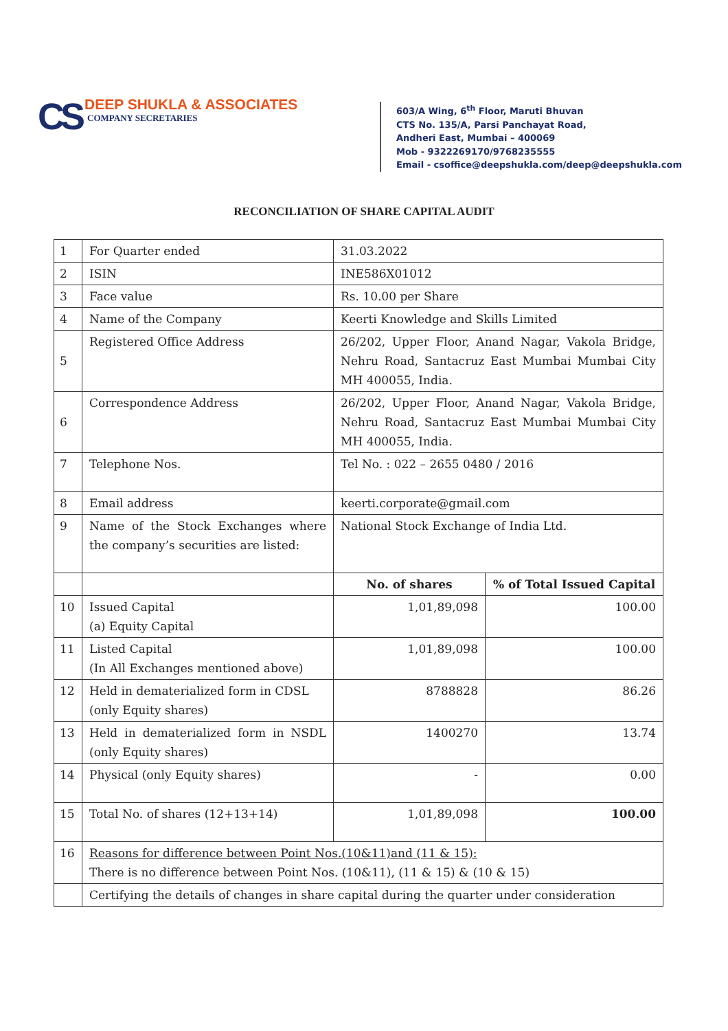CS
DEEP SHUKLA & ASSOCIATES
COMPANY SECRETARIES
603/A Wing, 6<sup>th</sup> Floor, Maruti Bhuvan
CTS No. 135/A, Parsi Panchayat Road,
Andheri East, Mumbai – 400069
Mob - 9322269170/9768235555
Email - csoffice@deepshukla.com/deep@deepshukla.com
RECONCILIATION OF SHARE CAPITAL AUDIT
| 1 | For Quarter ended | 31.03.2022 | |
| 2 | ISIN | INE586X01012 | |
| 3 | Face value | Rs. 10.00 per Share | |
| 4 | Name of the Company | Keerti Knowledge and Skills Limited | |
| 5 | Registered Office Address | 26/202, Upper Floor, Anand Nagar, Vakola Bridge, Nehru Road, Santacruz East Mumbai Mumbai City MH 400055, India. | |
| 6 | Correspondence Address | 26/202, Upper Floor, Anand Nagar, Vakola Bridge, Nehru Road, Santacruz East Mumbai Mumbai City MH 400055, India. | |
| 7 | Telephone Nos. | Tel No. : 022 – 2655 0480 / 2016 | |
| 8 | Email address | keerti.corporate@gmail.com | |
| 9 | Name of the Stock Exchanges where the company’s securities are listed: | National Stock Exchange of India Ltd. | |
| | | No. of shares | % of Total Issued Capital |
| 10 | Issued Capital (a) Equity Capital | 1,01,89,098 | 100.00 |
| 11 | Listed Capital (In All Exchanges mentioned above) | 1,01,89,098 | 100.00 |
| 12 | Held in dematerialized form in CDSL (only Equity shares) | 8788828 | 86.26 |
| 13 | Held in dematerialized form in NSDL (only Equity shares) | 1400270 | 13.74 |
| 14 | Physical (only Equity shares) | - | 0.00 |
| 15 | Total No. of shares (12+13+14) | 1,01,89,098 | 100.00 |
| 16 | Reasons for difference between Point Nos.(10&11)and (11 & 15): There is no difference between Point Nos. (10&11), (11 & 15) & (10 & 15) | | |
| | Certifying the details of changes in share capital during the quarter under consideration | | |